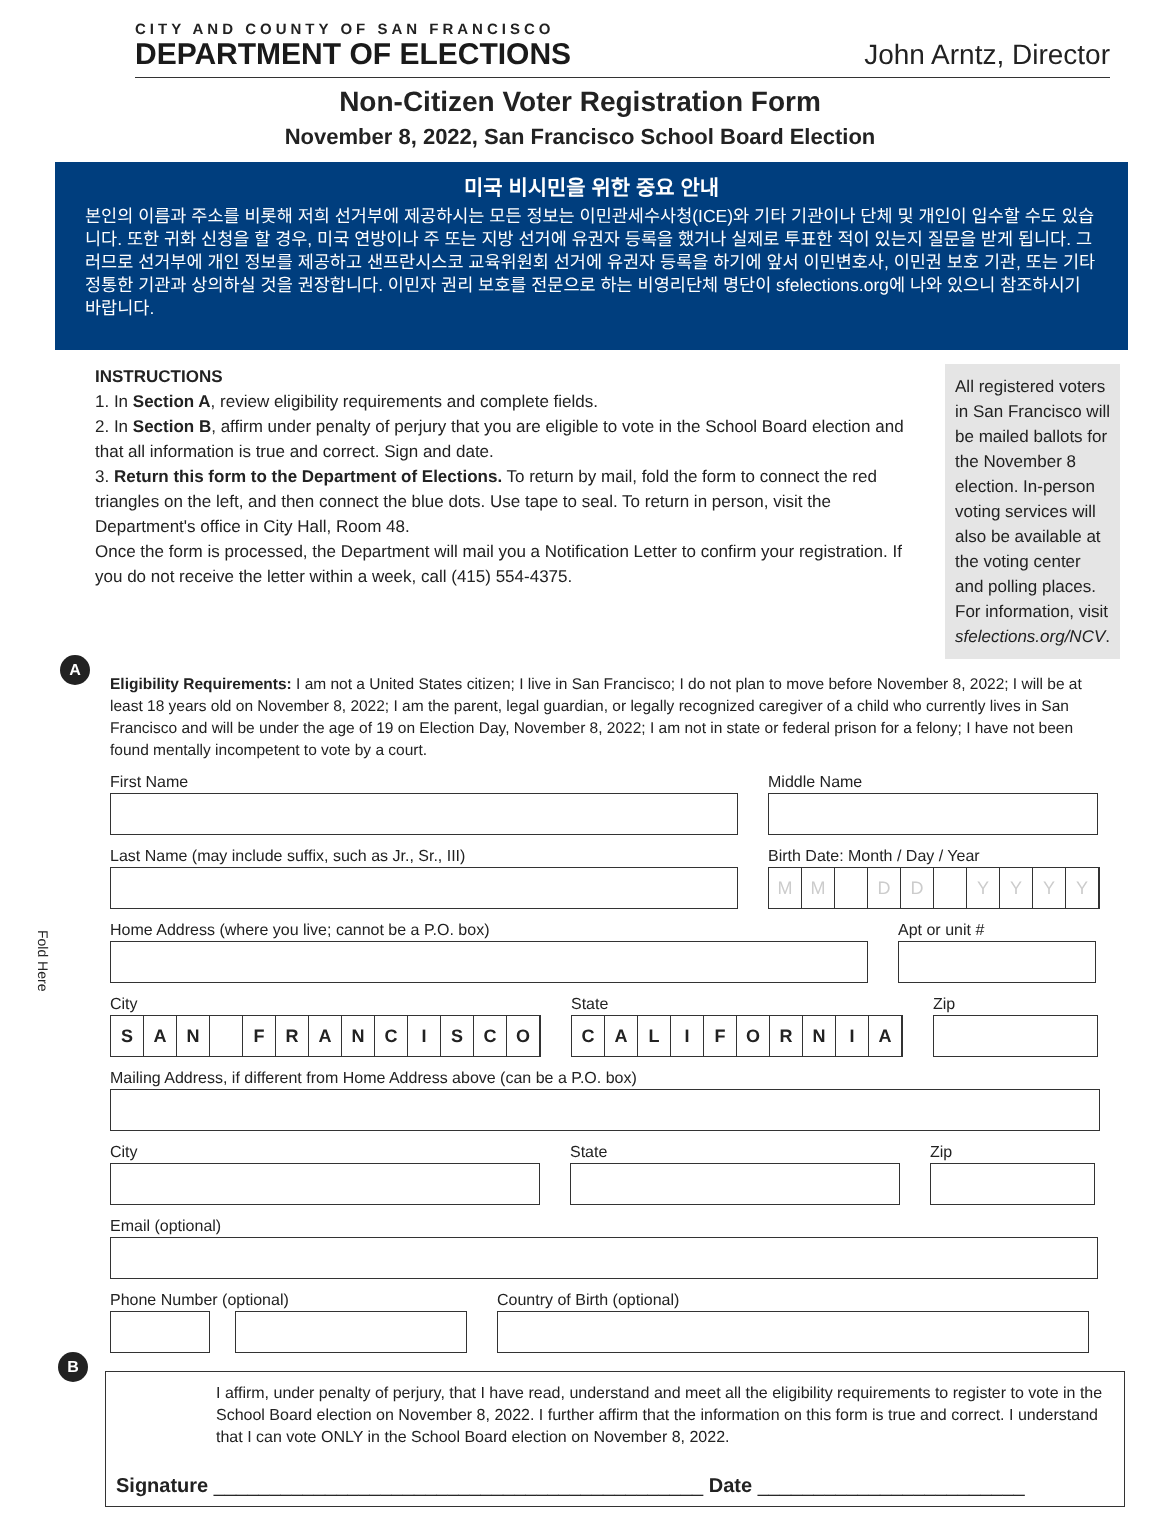CITY AND COUNTY OF SAN FRANCISCO
DEPARTMENT OF ELECTIONS
John Arntz, Director
Non-Citizen Voter Registration Form
November 8, 2022, San Francisco School Board Election
미국 비시민을 위한 중요 안내
본인의 이름과 주소를 비롯해 저희 선거부에 제공하시는 모든 정보는 이민관세수사청(ICE)와 기타 기관이나 단체 및 개인이 입수할 수도 있습니다. 또한 귀화 신청을 할 경우, 미국 연방이나 주 또는 지방 선거에 유권자 등록을 했거나 실제로 투표한 적이 있는지 질문을 받게 됩니다. 그러므로 선거부에 개인 정보를 제공하고 샌프란시스코 교육위원회 선거에 유권자 등록을 하기에 앞서 이민변호사, 이민권 보호 기관, 또는 기타 정통한 기관과 상의하실 것을 권장합니다. 이민자 권리 보호를 전문으로 하는 비영리단체 명단이 sfelections.org에 나와 있으니 참조하시기 바랍니다.
INSTRUCTIONS
1. In Section A, review eligibility requirements and complete fields.
2. In Section B, affirm under penalty of perjury that you are eligible to vote in the School Board election and that all information is true and correct. Sign and date.
3. Return this form to the Department of Elections. To return by mail, fold the form to connect the red triangles on the left, and then connect the blue dots. Use tape to seal. To return in person, visit the Department's office in City Hall, Room 48.
Once the form is processed, the Department will mail you a Notification Letter to confirm your registration. If you do not receive the letter within a week, call (415) 554-4375.
All registered voters in San Francisco will be mailed ballots for the November 8 election. In-person voting services will also be available at the voting center and polling places. For information, visit sfelections.org/NCV.
A
Eligibility Requirements: I am not a United States citizen; I live in San Francisco; I do not plan to move before November 8, 2022; I will be at least 18 years old on November 8, 2022; I am the parent, legal guardian, or legally recognized caregiver of a child who currently lives in San Francisco and will be under the age of 19 on Election Day, November 8, 2022; I am not in state or federal prison for a felony; I have not been found mentally incompetent to vote by a court.
First Name Middle Name
Last Name (may include suffix, such as Jr., Sr., III)
Birth Date: Month / Day / Year
M M D D YYYY
Home Address (where you live; cannot be a P.O. box)
Apt or unit #
City
SAN FRANCISCO
State
CALIFORNIA
Zip
Mailing Address, if different from Home Address above (can be a P.O. box)
City State Zip
Email (optional)
Phone Number (optional) Country of Birth (optional)
B
I affirm, under penalty of perjury, that I have read, understand and meet all the eligibility requirements to register to vote in the School Board election on November 8, 2022. I further affirm that the information on this form is true and correct. I understand that I can vote ONLY in the School Board election on November 8, 2022.
Signature ____________________________________________ Date ________________________
Fold Here